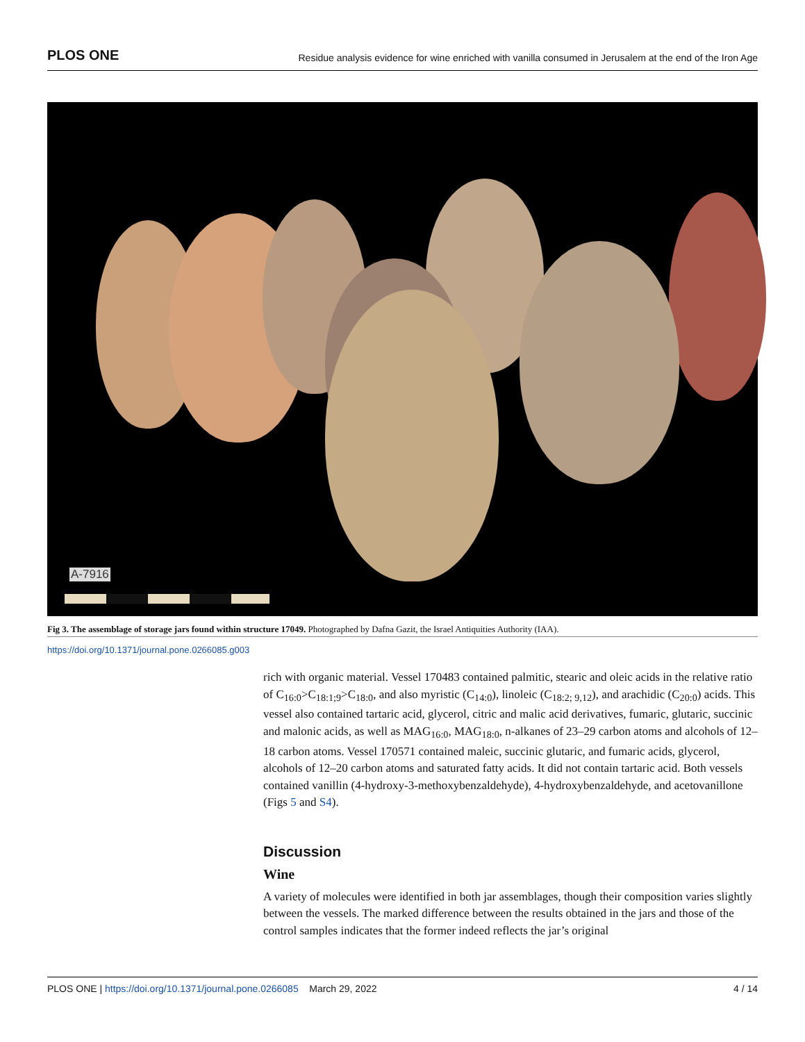PLOS ONE Residue analysis evidence for wine enriched with vanilla consumed in Jerusalem at the end of the Iron Age
A-7916
Fig 3. The assemblage of storage jars found within structure 17049. Photographed by Dafna Gazit, the Israel Antiquities Authority (IAA).
https://doi.org/10.1371/journal.pone.0266085.g003
rich with organic material. Vessel 170483 contained palmitic, stearic and oleic acids in the relative ratio of C<sub>16:0</sub>>C<sub>18:1;9</sub>>C<sub>18:0</sub>, and also myristic (C<sub>14:0</sub>), linoleic (C<sub>18:2; 9,12</sub>), and arachidic (C<sub>20:0</sub>) acids. This vessel also contained tartaric acid, glycerol, citric and malic acid derivatives, fumaric, glutaric, succinic and malonic acids, as well as MAG<sub>16:0</sub>, MAG<sub>18:0</sub>, n-alkanes of 23–29 carbon atoms and alcohols of 12–18 carbon atoms. Vessel 170571 contained maleic, succinic glutaric, and fumaric acids, glycerol, alcohols of 12–20 carbon atoms and saturated fatty acids. It did not contain tartaric acid. Both vessels contained vanillin (4-hydroxy-3-methoxybenzaldehyde), 4-hydroxybenzaldehyde, and acetovanillone (Figs 5 and S4).
Discussion
Wine
A variety of molecules were identified in both jar assemblages, though their composition varies slightly between the vessels. The marked difference between the results obtained in the jars and those of the control samples indicates that the former indeed reflects the jar’s original
PLOS ONE | https://doi.org/10.1371/journal.pone.0266085 March 29, 2022 4 / 14